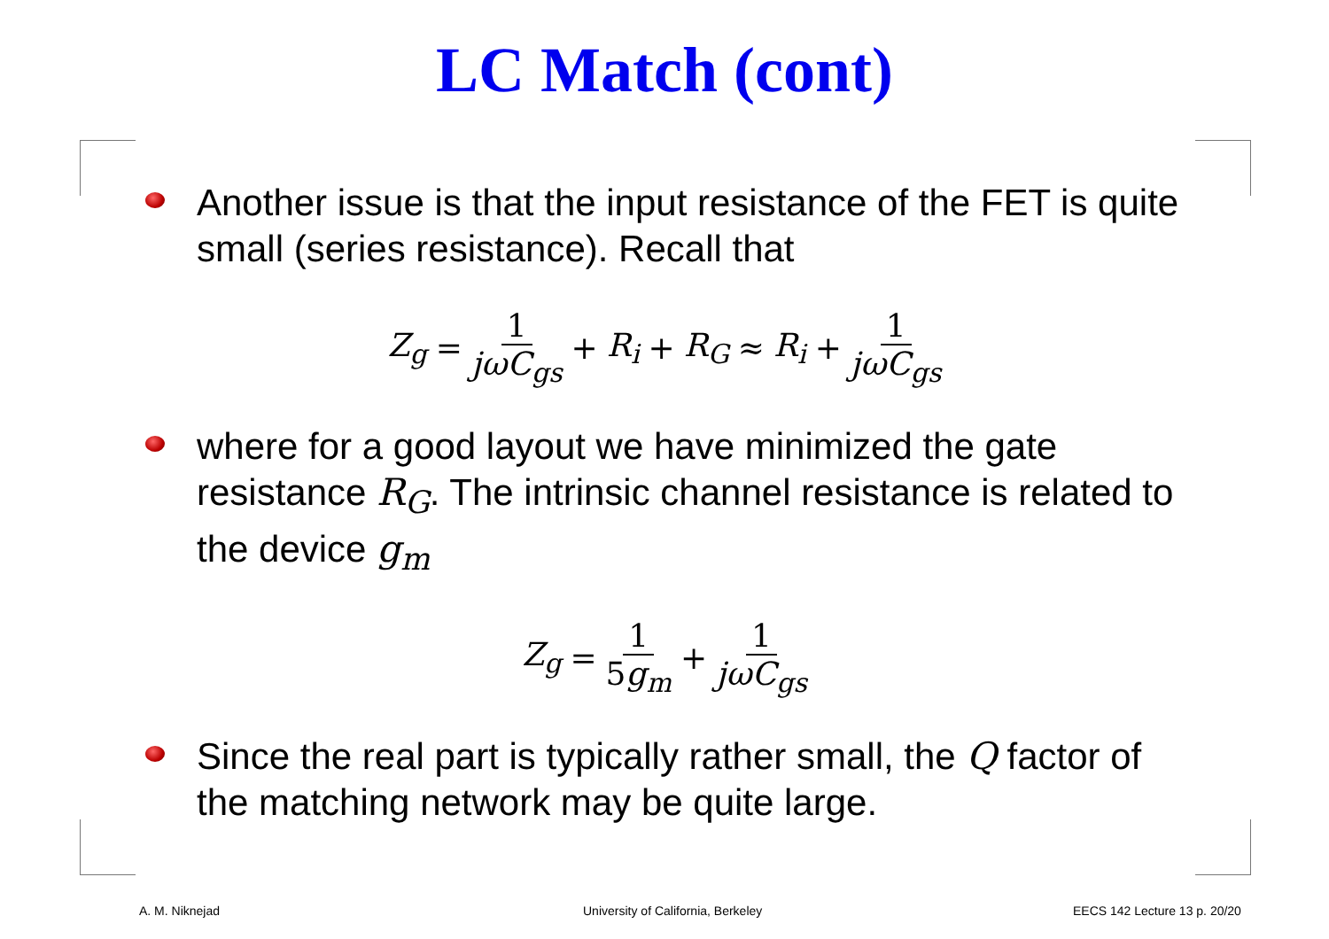LC Match (cont)
Another issue is that the input resistance of the FET is quite small (series resistance). Recall that
Z<sub>g</sub> = 1 jωC<sub>gs</sub> + R<sub>i</sub> + R<sub>G</sub> ≈ R<sub>i</sub> + 1 jωC<sub>gs</sub>
where for a good layout we have minimized the gate resistance R<sub>G</sub>. The intrinsic channel resistance is related to the device g<sub>m</sub>
Z<sub>g</sub> = 1 5g<sub>m</sub> + 1 jωC<sub>gs</sub>
Since the real part is typically rather small, the Q factor of the matching network may be quite large.
A. M. Niknejad
University of California, Berkeley
EECS 142 Lecture 13 p. 20/20